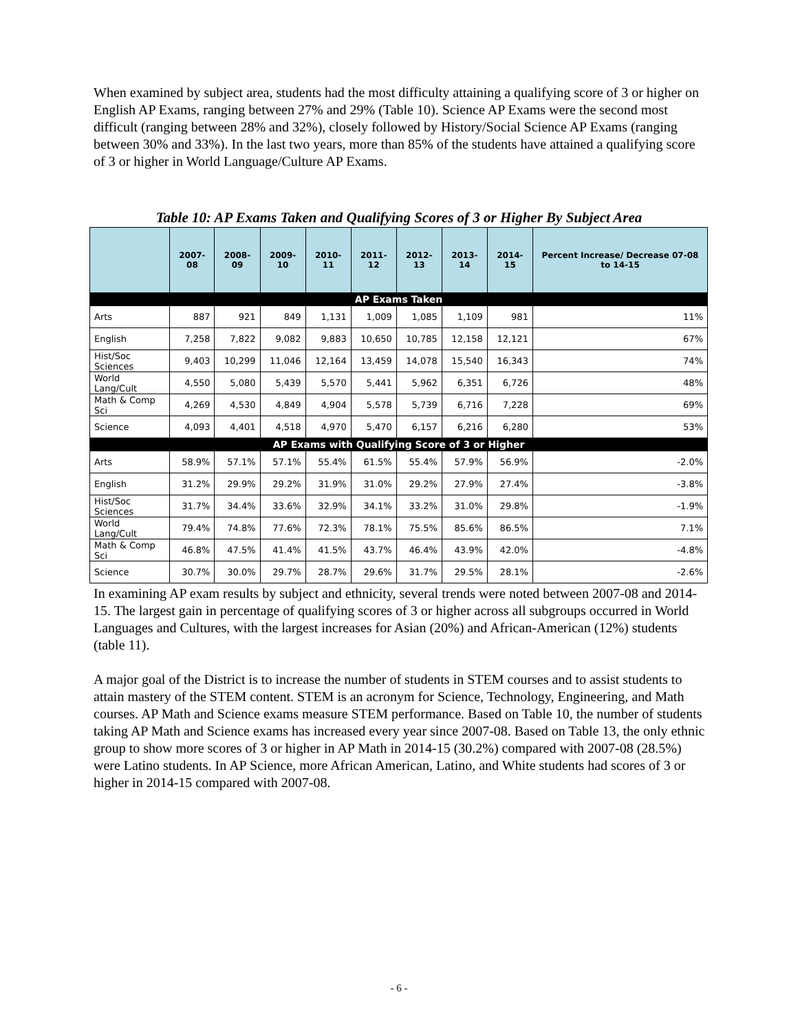When examined by subject area, students had the most difficulty attaining a qualifying score of 3 or higher on English AP Exams, ranging between 27% and 29% (Table 10). Science AP Exams were the second most difficult (ranging between 28% and 32%), closely followed by History/Social Science AP Exams (ranging between 30% and 33%). In the last two years, more than 85% of the students have attained a qualifying score of 3 or higher in World Language/Culture AP Exams.
Table 10: AP Exams Taken and Qualifying Scores of 3 or Higher By Subject Area
| | 2007-08 | 2008-09 | 2009-10 | 2010-11 | 2011-12 | 2012-13 | 2013-14 | 2014-15 | Percent Increase/ Decrease 07-08 to 14-15 |
| --- | --- | --- | --- | --- | --- | --- | --- | --- | --- |
| AP Exams Taken | | | | | | | | | |
| Arts | 887 | 921 | 849 | 1,131 | 1,009 | 1,085 | 1,109 | 981 | 11% |
| English | 7,258 | 7,822 | 9,082 | 9,883 | 10,650 | 10,785 | 12,158 | 12,121 | 67% |
| Hist/Soc Sciences | 9,403 | 10,299 | 11,046 | 12,164 | 13,459 | 14,078 | 15,540 | 16,343 | 74% |
| World Lang/Cult | 4,550 | 5,080 | 5,439 | 5,570 | 5,441 | 5,962 | 6,351 | 6,726 | 48% |
| Math & Comp Sci | 4,269 | 4,530 | 4,849 | 4,904 | 5,578 | 5,739 | 6,716 | 7,228 | 69% |
| Science | 4,093 | 4,401 | 4,518 | 4,970 | 5,470 | 6,157 | 6,216 | 6,280 | 53% |
| AP Exams with Qualifying Score of 3 or Higher | | | | | | | | | |
| Arts | 58.9% | 57.1% | 57.1% | 55.4% | 61.5% | 55.4% | 57.9% | 56.9% | -2.0% |
| English | 31.2% | 29.9% | 29.2% | 31.9% | 31.0% | 29.2% | 27.9% | 27.4% | -3.8% |
| Hist/Soc Sciences | 31.7% | 34.4% | 33.6% | 32.9% | 34.1% | 33.2% | 31.0% | 29.8% | -1.9% |
| World Lang/Cult | 79.4% | 74.8% | 77.6% | 72.3% | 78.1% | 75.5% | 85.6% | 86.5% | 7.1% |
| Math & Comp Sci | 46.8% | 47.5% | 41.4% | 41.5% | 43.7% | 46.4% | 43.9% | 42.0% | -4.8% |
| Science | 30.7% | 30.0% | 29.7% | 28.7% | 29.6% | 31.7% | 29.5% | 28.1% | -2.6% |
In examining AP exam results by subject and ethnicity, several trends were noted between 2007-08 and 2014-15. The largest gain in percentage of qualifying scores of 3 or higher across all subgroups occurred in World Languages and Cultures, with the largest increases for Asian (20%) and African-American (12%) students (table 11).
A major goal of the District is to increase the number of students in STEM courses and to assist students to attain mastery of the STEM content. STEM is an acronym for Science, Technology, Engineering, and Math courses. AP Math and Science exams measure STEM performance. Based on Table 10, the number of students taking AP Math and Science exams has increased every year since 2007-08. Based on Table 13, the only ethnic group to show more scores of 3 or higher in AP Math in 2014-15 (30.2%) compared with 2007-08 (28.5%) were Latino students. In AP Science, more African American, Latino, and White students had scores of 3 or higher in 2014-15 compared with 2007-08.
- 6 -